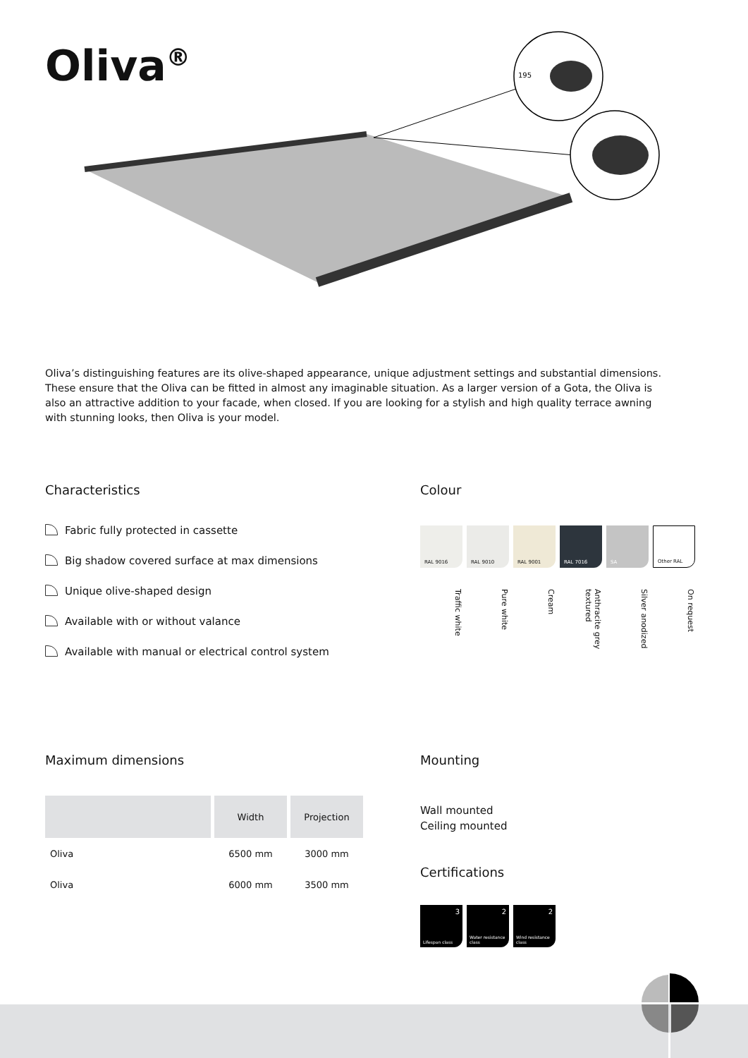Oliva<sup>®</sup>
195
Oliva’s distinguishing features are its olive-shaped appearance, unique adjustment settings and substantial dimensions. These ensure that the Oliva can be fitted in almost any imaginable situation. As a larger version of a Gota, the Oliva is also an attractive addition to your facade, when closed. If you are looking for a stylish and high quality terrace awning with stunning looks, then Oliva is your model.
Characteristics
Fabric fully protected in cassette
Big shadow covered surface at max dimensions
Unique olive-shaped design
Available with or without valance
Available with manual or electrical control system
Colour
RAL 9016 RAL 9010 RAL 9001 RAL 7016 SA Other RAL
Traffic white
Pure white
Cream
Anthracite grey textured
Silver anodized
On request
Maximum dimensions
| | Width | Projection |
| --- | --- | --- |
| Oliva | 6500 mm | 3000 mm |
| Oliva | 6000 mm | 3500 mm |
Mounting
Wall mounted
Ceiling mounted
Certifications
3
Lifespan class
2
Water resistance class
2
Wind resistance class